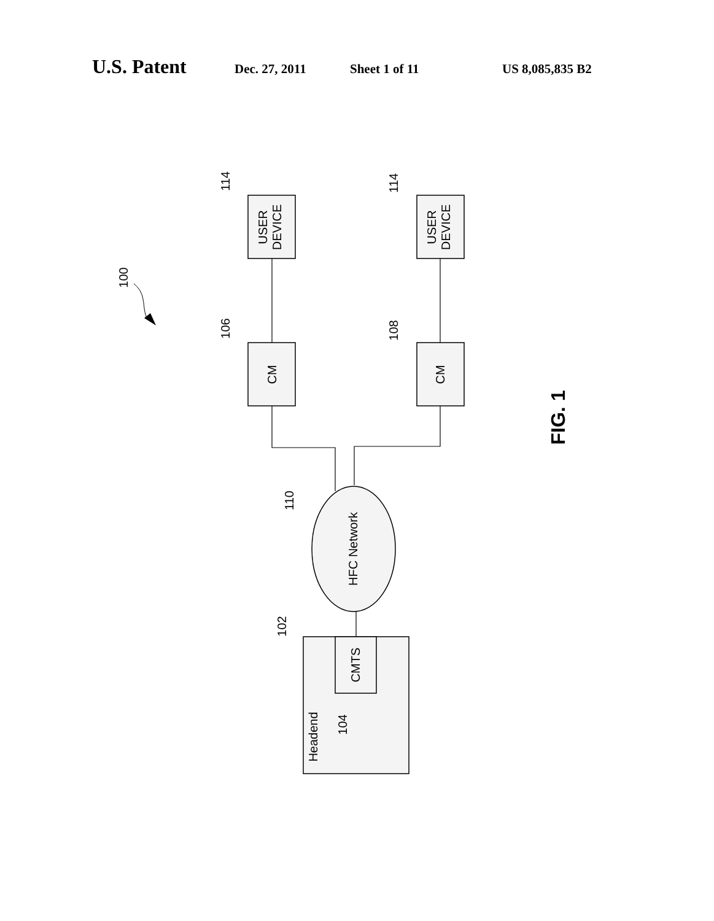U.S. Patent Dec. 27, 2011 Sheet 1 of 11 US 8,085,835 B2
USER
DEVICE
USER
DEVICE
CM
CM
HFC Network
CMTS
Headend
114
114
106
108
110
102
104
100
FIG. 1